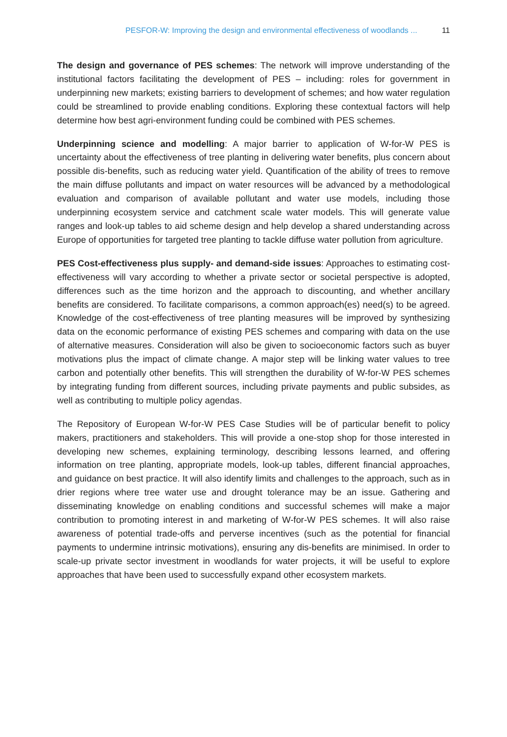PESFOR-W: Improving the design and environmental effectiveness of woodlands ... 11
The design and governance of PES schemes: The network will improve understanding of the institutional factors facilitating the development of PES – including: roles for government in underpinning new markets; existing barriers to development of schemes; and how water regulation could be streamlined to provide enabling conditions. Exploring these contextual factors will help determine how best agri-environment funding could be combined with PES schemes.
Underpinning science and modelling: A major barrier to application of W-for-W PES is uncertainty about the effectiveness of tree planting in delivering water benefits, plus concern about possible dis-benefits, such as reducing water yield. Quantification of the ability of trees to remove the main diffuse pollutants and impact on water resources will be advanced by a methodological evaluation and comparison of available pollutant and water use models, including those underpinning ecosystem service and catchment scale water models. This will generate value ranges and look-up tables to aid scheme design and help develop a shared understanding across Europe of opportunities for targeted tree planting to tackle diffuse water pollution from agriculture.
PES Cost-effectiveness plus supply- and demand-side issues: Approaches to estimating cost-effectiveness will vary according to whether a private sector or societal perspective is adopted, differences such as the time horizon and the approach to discounting, and whether ancillary benefits are considered. To facilitate comparisons, a common approach(es) need(s) to be agreed. Knowledge of the cost-effectiveness of tree planting measures will be improved by synthesizing data on the economic performance of existing PES schemes and comparing with data on the use of alternative measures. Consideration will also be given to socioeconomic factors such as buyer motivations plus the impact of climate change. A major step will be linking water values to tree carbon and potentially other benefits. This will strengthen the durability of W-for-W PES schemes by integrating funding from different sources, including private payments and public subsides, as well as contributing to multiple policy agendas.
The Repository of European W-for-W PES Case Studies will be of particular benefit to policy makers, practitioners and stakeholders. This will provide a one-stop shop for those interested in developing new schemes, explaining terminology, describing lessons learned, and offering information on tree planting, appropriate models, look-up tables, different financial approaches, and guidance on best practice. It will also identify limits and challenges to the approach, such as in drier regions where tree water use and drought tolerance may be an issue. Gathering and disseminating knowledge on enabling conditions and successful schemes will make a major contribution to promoting interest in and marketing of W-for-W PES schemes. It will also raise awareness of potential trade-offs and perverse incentives (such as the potential for financial payments to undermine intrinsic motivations), ensuring any dis-benefits are minimised. In order to scale-up private sector investment in woodlands for water projects, it will be useful to explore approaches that have been used to successfully expand other ecosystem markets.